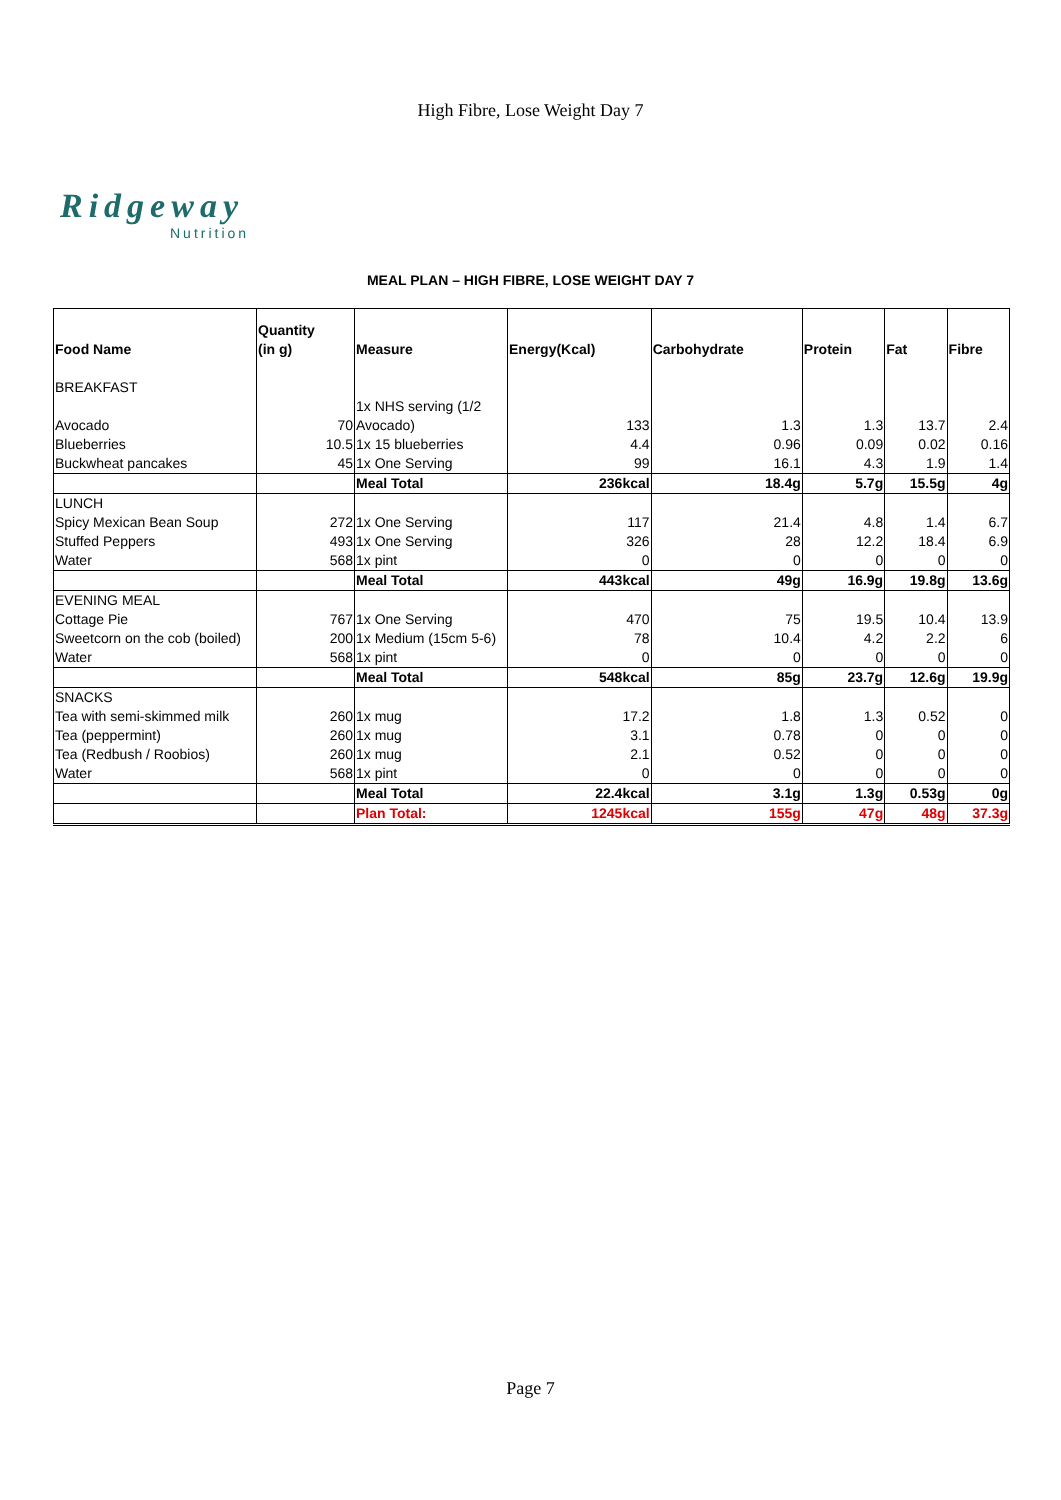High Fibre, Lose Weight Day 7
Ridgeway
Nutrition
MEAL PLAN – HIGH FIBRE, LOSE WEIGHT DAY 7
| Food Name | Quantity (in g) | Measure | Energy(Kcal) | Carbohydrate | Protein | Fat | Fibre |
| --- | --- | --- | --- | --- | --- | --- | --- |
| BREAKFAST | | | | | | | |
| Avocado | 70 | 1x NHS serving (1/2 Avocado) | 133 | 1.3 | 1.3 | 13.7 | 2.4 |
| Blueberries | 10.5 | 1x 15 blueberries | 4.4 | 0.96 | 0.09 | 0.02 | 0.16 |
| Buckwheat pancakes | 45 | 1x One Serving | 99 | 16.1 | 4.3 | 1.9 | 1.4 |
| | | Meal Total | 236kcal | 18.4g | 5.7g | 15.5g | 4g |
| LUNCH | | | | | | | |
| Spicy Mexican Bean Soup | 272 | 1x One Serving | 117 | 21.4 | 4.8 | 1.4 | 6.7 |
| Stuffed Peppers | 493 | 1x One Serving | 326 | 28 | 12.2 | 18.4 | 6.9 |
| Water | 568 | 1x pint | 0 | 0 | 0 | 0 | 0 |
| | | Meal Total | 443kcal | 49g | 16.9g | 19.8g | 13.6g |
| EVENING MEAL | | | | | | | |
| Cottage Pie | 767 | 1x One Serving | 470 | 75 | 19.5 | 10.4 | 13.9 |
| Sweetcorn on the cob (boiled) | 200 | 1x Medium (15cm 5-6) | 78 | 10.4 | 4.2 | 2.2 | 6 |
| Water | 568 | 1x pint | 0 | 0 | 0 | 0 | 0 |
| | | Meal Total | 548kcal | 85g | 23.7g | 12.6g | 19.9g |
| SNACKS | | | | | | | |
| Tea with semi-skimmed milk | 260 | 1x mug | 17.2 | 1.8 | 1.3 | 0.52 | 0 |
| Tea (peppermint) | 260 | 1x mug | 3.1 | 0.78 | 0 | 0 | 0 |
| Tea (Redbush / Roobios) | 260 | 1x mug | 2.1 | 0.52 | 0 | 0 | 0 |
| Water | 568 | 1x pint | 0 | 0 | 0 | 0 | 0 |
| | | Meal Total | 22.4kcal | 3.1g | 1.3g | 0.53g | 0g |
| | | Plan Total: | 1245kcal | 155g | 47g | 48g | 37.3g |
Page 7